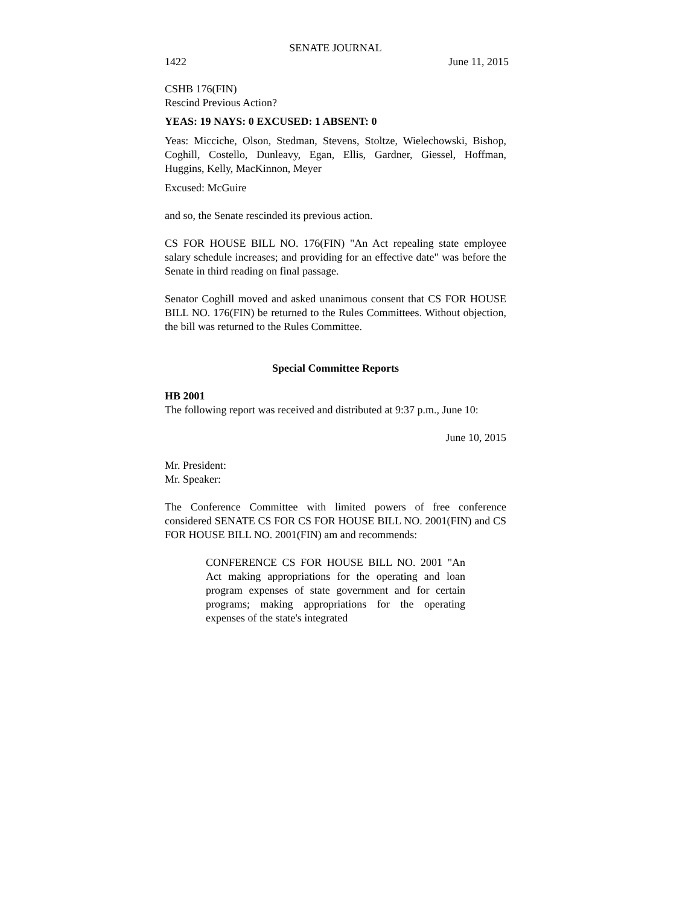SENATE JOURNAL
1422 June 11, 2015
CSHB 176(FIN)
Rescind Previous Action?
YEAS: 19 NAYS: 0 EXCUSED: 1 ABSENT: 0
Yeas: Micciche, Olson, Stedman, Stevens, Stoltze, Wielechowski, Bishop, Coghill, Costello, Dunleavy, Egan, Ellis, Gardner, Giessel, Hoffman, Huggins, Kelly, MacKinnon, Meyer
Excused: McGuire
and so, the Senate rescinded its previous action.
CS FOR HOUSE BILL NO. 176(FIN) "An Act repealing state employee salary schedule increases; and providing for an effective date" was before the Senate in third reading on final passage.
Senator Coghill moved and asked unanimous consent that CS FOR HOUSE BILL NO. 176(FIN) be returned to the Rules Committees. Without objection, the bill was returned to the Rules Committee.
Special Committee Reports
HB 2001
The following report was received and distributed at 9:37 p.m., June 10:
June 10, 2015
Mr. President:
Mr. Speaker:
The Conference Committee with limited powers of free conference considered SENATE CS FOR CS FOR HOUSE BILL NO. 2001(FIN) and CS FOR HOUSE BILL NO. 2001(FIN) am and recommends:
CONFERENCE CS FOR HOUSE BILL NO. 2001 "An Act making appropriations for the operating and loan program expenses of state government and for certain programs; making appropriations for the operating expenses of the state's integrated